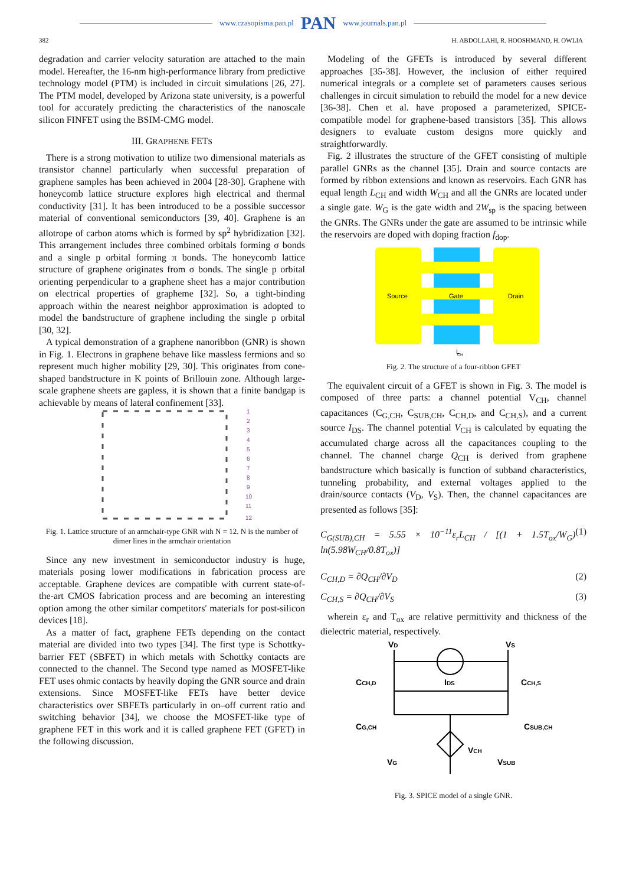www.czasopisma.pan.pl PAN www.journals.pan.pl
382 H. ABDOLLAHI, R. HOOSHMAND, H. OWLIA
degradation and carrier velocity saturation are attached to the main model. Hereafter, the 16-nm high-performance library from predictive technology model (PTM) is included in circuit simulations [26, 27]. The PTM model, developed by Arizona state university, is a powerful tool for accurately predicting the characteristics of the nanoscale silicon FINFET using the BSIM-CMG model.
III. GRAPHENE FETS
There is a strong motivation to utilize two dimensional materials as transistor channel particularly when successful preparation of graphene samples has been achieved in 2004 [28-30]. Graphene with honeycomb lattice structure explores high electrical and thermal conductivity [31]. It has been introduced to be a possible successor material of conventional semiconductors [39, 40]. Graphene is an allotrope of carbon atoms which is formed by sp<sup>2</sup> hybridization [32]. This arrangement includes three combined orbitals forming σ bonds and a single p orbital forming π bonds. The honeycomb lattice structure of graphene originates from σ bonds. The single p orbital orienting perpendicular to a graphene sheet has a major contribution on electrical properties of grapheme [32]. So, a tight-binding approach within the nearest neighbor approximation is adopted to model the bandstructure of graphene including the single p orbital [30, 32].
A typical demonstration of a graphene nanoribbon (GNR) is shown in Fig. 1. Electrons in graphene behave like massless fermions and so represent much higher mobility [29, 30]. This originates from cone-shaped bandstructure in K points of Brillouin zone. Although large-scale graphene sheets are gapless, it is shown that a finite bandgap is achievable by means of lateral confinement [33].
1
2
3
4
5
6
7
8
9
10
11
12
Fig. 1. Lattice structure of an armchair-type GNR with N = 12. N is the number of dimer lines in the armchair orientation
Since any new investment in semiconductor industry is huge, materials posing lower modifications in fabrication process are acceptable. Graphene devices are compatible with current state-of-the-art CMOS fabrication process and are becoming an interesting option among the other similar competitors' materials for post-silicon devices [18].
As a matter of fact, graphene FETs depending on the contact material are divided into two types [34]. The first type is Schottky-barrier FET (SBFET) in which metals with Schottky contacts are connected to the channel. The Second type named as MOSFET-like FET uses ohmic contacts by heavily doping the GNR source and drain extensions. Since MOSFET-like FETs have better device characteristics over SBFETs particularly in on–off current ratio and switching behavior [34], we choose the MOSFET-like type of graphene FET in this work and it is called graphene FET (GFET) in the following discussion.
Modeling of the GFETs is introduced by several different approaches [35-38]. However, the inclusion of either required numerical integrals or a complete set of parameters causes serious challenges in circuit simulation to rebuild the model for a new device [36-38]. Chen et al. have proposed a parameterized, SPICE-compatible model for graphene-based transistors [35]. This allows designers to evaluate custom designs more quickly and straightforwardly.
Fig. 2 illustrates the structure of the GFET consisting of multiple parallel GNRs as the channel [35]. Drain and source contacts are formed by ribbon extensions and known as reservoirs. Each GNR has equal length L<sub>CH</sub> and width W<sub>CH</sub> and all the GNRs are located under a single gate. W<sub>G</sub> is the gate width and 2W<sub>sp</sub> is the spacing between the GNRs. The GNRs under the gate are assumed to be intrinsic while the reservoirs are doped with doping fraction f<sub>dop</sub>.
Source
Gate
Drain
L
CH
Fig. 2. The structure of a four-ribbon GFET
The equivalent circuit of a GFET is shown in Fig. 3. The model is composed of three parts: a channel potential V<sub>CH</sub>, channel capacitances (C<sub>G,CH</sub>, C<sub>SUB,CH</sub>, C<sub>CH,D</sub>, and C<sub>CH,S</sub>), and a current source I<sub>DS</sub>. The channel potential V<sub>CH</sub> is calculated by equating the accumulated charge across all the capacitances coupling to the channel. The channel charge Q<sub>CH</sub> is derived from graphene bandstructure which basically is function of subband characteristics, tunneling probability, and external voltages applied to the drain/source contacts (V<sub>D</sub>, V<sub>S</sub>). Then, the channel capacitances are presented as follows [35]:
C<sub>G(SUB),CH</sub> = 5.55 × 10<sup>−11</sup>ε<sub>r</sub>L<sub>CH</sub> / [(1 + 1.5T<sub>ox</sub>/W<sub>G</sub>) ln(5.98W<sub>CH</sub>/0.8T<sub>ox</sub>)] (1)
C<sub>CH,D</sub> = ∂Q<sub>CH</sub>/∂V<sub>D</sub> (2)
C<sub>CH,S</sub> = ∂Q<sub>CH</sub>/∂V<sub>S</sub> (3)
wherein ε<sub>r</sub> and T<sub>ox</sub> are relative permittivity and thickness of the dielectric material, respectively.
VD
VS
CCH,D
IDS
CCH,S
CG,CH
CSUB,CH
VCH
VG
VSUB
Fig. 3. SPICE model of a single GNR.